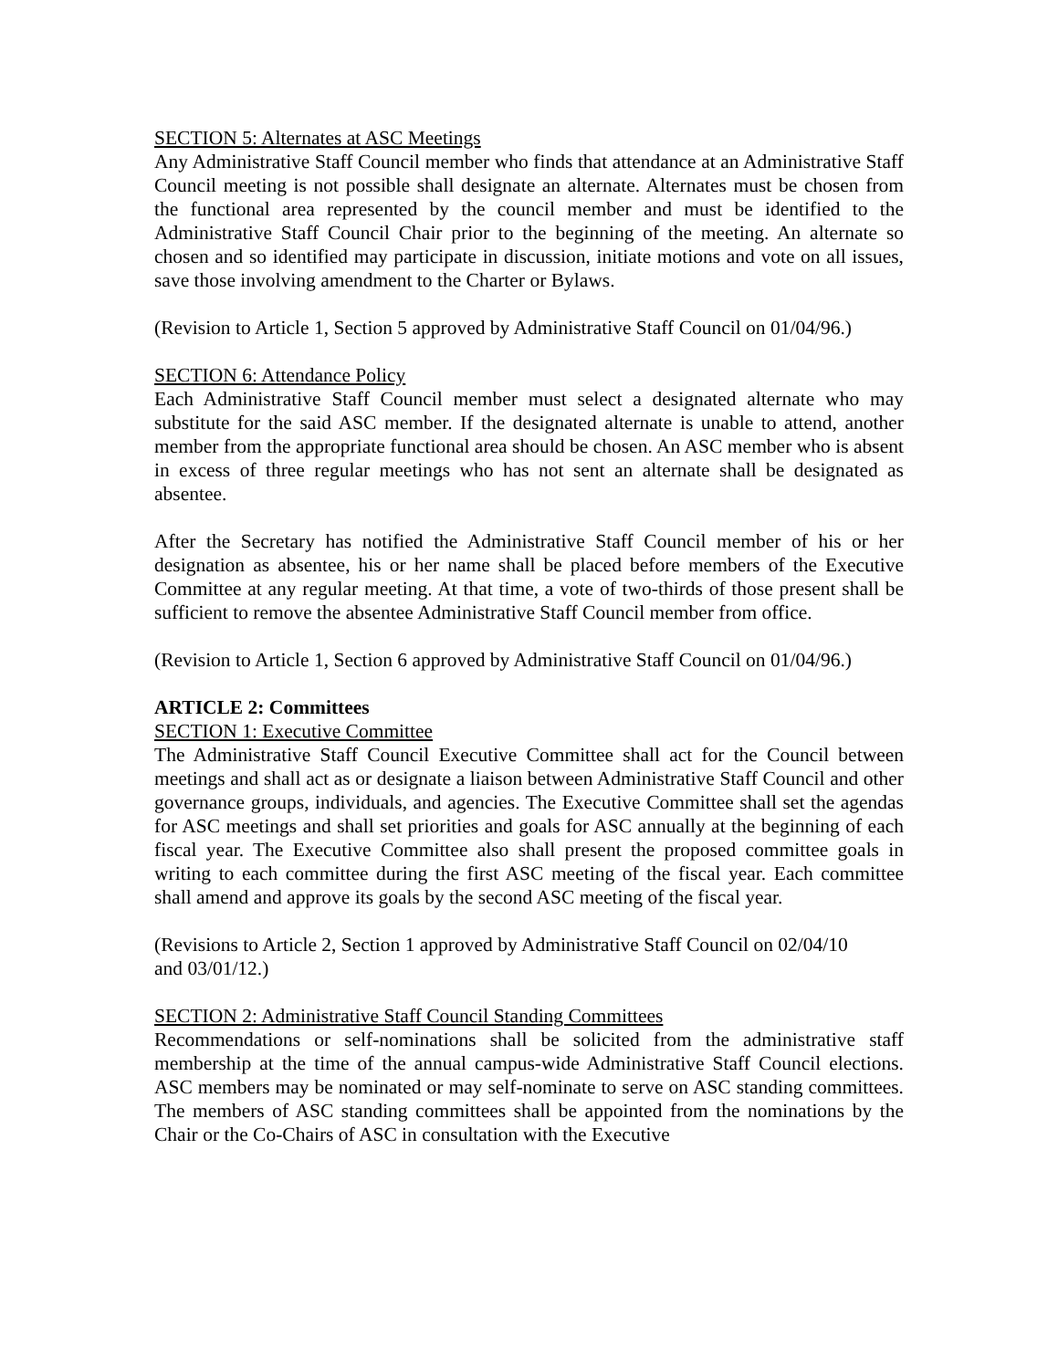SECTION 5: Alternates at ASC Meetings
Any Administrative Staff Council member who finds that attendance at an Administrative Staff Council meeting is not possible shall designate an alternate. Alternates must be chosen from the functional area represented by the council member and must be identified to the Administrative Staff Council Chair prior to the beginning of the meeting. An alternate so chosen and so identified may participate in discussion, initiate motions and vote on all issues, save those involving amendment to the Charter or Bylaws.
(Revision to Article 1, Section 5 approved by Administrative Staff Council on 01/04/96.)
SECTION 6: Attendance Policy
Each Administrative Staff Council member must select a designated alternate who may substitute for the said ASC member. If the designated alternate is unable to attend, another member from the appropriate functional area should be chosen. An ASC member who is absent in excess of three regular meetings who has not sent an alternate shall be designated as absentee.
After the Secretary has notified the Administrative Staff Council member of his or her designation as absentee, his or her name shall be placed before members of the Executive Committee at any regular meeting. At that time, a vote of two-thirds of those present shall be sufficient to remove the absentee Administrative Staff Council member from office.
(Revision to Article 1, Section 6 approved by Administrative Staff Council on 01/04/96.)
ARTICLE 2: Committees
SECTION 1: Executive Committee
The Administrative Staff Council Executive Committee shall act for the Council between meetings and shall act as or designate a liaison between Administrative Staff Council and other governance groups, individuals, and agencies. The Executive Committee shall set the agendas for ASC meetings and shall set priorities and goals for ASC annually at the beginning of each fiscal year. The Executive Committee also shall present the proposed committee goals in writing to each committee during the first ASC meeting of the fiscal year. Each committee shall amend and approve its goals by the second ASC meeting of the fiscal year.
(Revisions to Article 2, Section 1 approved by Administrative Staff Council on 02/04/10
and 03/01/12.)
SECTION 2: Administrative Staff Council Standing Committees
Recommendations or self-nominations shall be solicited from the administrative staff membership at the time of the annual campus-wide Administrative Staff Council elections. ASC members may be nominated or may self-nominate to serve on ASC standing committees. The members of ASC standing committees shall be appointed from the nominations by the Chair or the Co-Chairs of ASC in consultation with the Executive